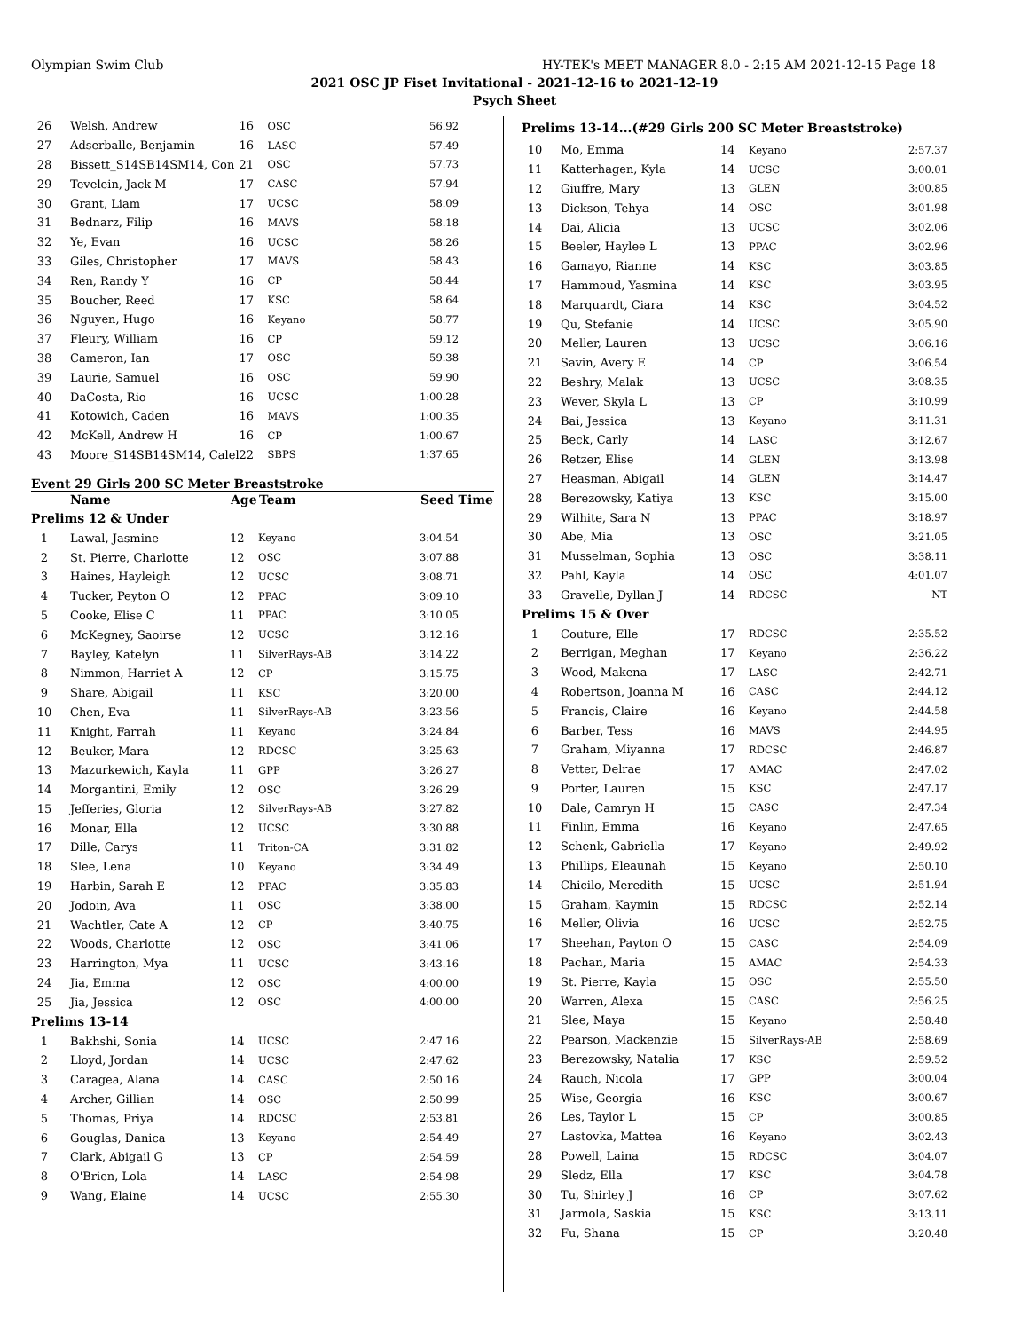Olympian Swim Club HY-TEK's MEET MANAGER 8.0 - 2:15 AM 2021-12-15 Page 18
2021 OSC JP Fiset Invitational - 2021-12-16 to 2021-12-19
Psych Sheet
| 26 | Welsh, Andrew | 16 | OSC | 56.92 |
| 27 | Adserballe, Benjamin | 16 | LASC | 57.49 |
| 28 | Bissett_S14SB14SM14, Con | 21 | OSC | 57.73 |
| 29 | Tevelein, Jack M | 17 | CASC | 57.94 |
| 30 | Grant, Liam | 17 | UCSC | 58.09 |
| 31 | Bednarz, Filip | 16 | MAVS | 58.18 |
| 32 | Ye, Evan | 16 | UCSC | 58.26 |
| 33 | Giles, Christopher | 17 | MAVS | 58.43 |
| 34 | Ren, Randy Y | 16 | CP | 58.44 |
| 35 | Boucher, Reed | 17 | KSC | 58.64 |
| 36 | Nguyen, Hugo | 16 | Keyano | 58.77 |
| 37 | Fleury, William | 16 | CP | 59.12 |
| 38 | Cameron, Ian | 17 | OSC | 59.38 |
| 39 | Laurie, Samuel | 16 | OSC | 59.90 |
| 40 | DaCosta, Rio | 16 | UCSC | 1:00.28 |
| 41 | Kotowich, Caden | 16 | MAVS | 1:00.35 |
| 42 | McKell, Andrew H | 16 | CP | 1:00.67 |
| 43 | Moore_S14SB14SM14, Calel | 22 | SBPS | 1:37.65 |
Event 29 Girls 200 SC Meter Breaststroke
| | Name | Age | Team | Seed Time |
| --- | --- | --- | --- | --- |
| Prelims 12 & Under | | | | |
| 1 | Lawal, Jasmine | 12 | Keyano | 3:04.54 |
| 2 | St. Pierre, Charlotte | 12 | OSC | 3:07.88 |
| 3 | Haines, Hayleigh | 12 | UCSC | 3:08.71 |
| 4 | Tucker, Peyton O | 12 | PPAC | 3:09.10 |
| 5 | Cooke, Elise C | 11 | PPAC | 3:10.05 |
| 6 | McKegney, Saoirse | 12 | UCSC | 3:12.16 |
| 7 | Bayley, Katelyn | 11 | SilverRays-AB | 3:14.22 |
| 8 | Nimmon, Harriet A | 12 | CP | 3:15.75 |
| 9 | Share, Abigail | 11 | KSC | 3:20.00 |
| 10 | Chen, Eva | 11 | SilverRays-AB | 3:23.56 |
| 11 | Knight, Farrah | 11 | Keyano | 3:24.84 |
| 12 | Beuker, Mara | 12 | RDCSC | 3:25.63 |
| 13 | Mazurkewich, Kayla | 11 | GPP | 3:26.27 |
| 14 | Morgantini, Emily | 12 | OSC | 3:26.29 |
| 15 | Jefferies, Gloria | 12 | SilverRays-AB | 3:27.82 |
| 16 | Monar, Ella | 12 | UCSC | 3:30.88 |
| 17 | Dille, Carys | 11 | Triton-CA | 3:31.82 |
| 18 | Slee, Lena | 10 | Keyano | 3:34.49 |
| 19 | Harbin, Sarah E | 12 | PPAC | 3:35.83 |
| 20 | Jodoin, Ava | 11 | OSC | 3:38.00 |
| 21 | Wachtler, Cate A | 12 | CP | 3:40.75 |
| 22 | Woods, Charlotte | 12 | OSC | 3:41.06 |
| 23 | Harrington, Mya | 11 | UCSC | 3:43.16 |
| 24 | Jia, Emma | 12 | OSC | 4:00.00 |
| 25 | Jia, Jessica | 12 | OSC | 4:00.00 |
| Prelims 13-14 | | | | |
| 1 | Bakhshi, Sonia | 14 | UCSC | 2:47.16 |
| 2 | Lloyd, Jordan | 14 | UCSC | 2:47.62 |
| 3 | Caragea, Alana | 14 | CASC | 2:50.16 |
| 4 | Archer, Gillian | 14 | OSC | 2:50.99 |
| 5 | Thomas, Priya | 14 | RDCSC | 2:53.81 |
| 6 | Gouglas, Danica | 13 | Keyano | 2:54.49 |
| 7 | Clark, Abigail G | 13 | CP | 2:54.59 |
| 8 | O'Brien, Lola | 14 | LASC | 2:54.98 |
| 9 | Wang, Elaine | 14 | UCSC | 2:55.30 |
Prelims 13-14...(#29 Girls 200 SC Meter Breaststroke)
| 10 | Mo, Emma | 14 | Keyano | 2:57.37 |
| 11 | Katterhagen, Kyla | 14 | UCSC | 3:00.01 |
| 12 | Giuffre, Mary | 13 | GLEN | 3:00.85 |
| 13 | Dickson, Tehya | 14 | OSC | 3:01.98 |
| 14 | Dai, Alicia | 13 | UCSC | 3:02.06 |
| 15 | Beeler, Haylee L | 13 | PPAC | 3:02.96 |
| 16 | Gamayo, Rianne | 14 | KSC | 3:03.85 |
| 17 | Hammoud, Yasmina | 14 | KSC | 3:03.95 |
| 18 | Marquardt, Ciara | 14 | KSC | 3:04.52 |
| 19 | Qu, Stefanie | 14 | UCSC | 3:05.90 |
| 20 | Meller, Lauren | 13 | UCSC | 3:06.16 |
| 21 | Savin, Avery E | 14 | CP | 3:06.54 |
| 22 | Beshry, Malak | 13 | UCSC | 3:08.35 |
| 23 | Wever, Skyla L | 13 | CP | 3:10.99 |
| 24 | Bai, Jessica | 13 | Keyano | 3:11.31 |
| 25 | Beck, Carly | 14 | LASC | 3:12.67 |
| 26 | Retzer, Elise | 14 | GLEN | 3:13.98 |
| 27 | Heasman, Abigail | 14 | GLEN | 3:14.47 |
| 28 | Berezowsky, Katiya | 13 | KSC | 3:15.00 |
| 29 | Wilhite, Sara N | 13 | PPAC | 3:18.97 |
| 30 | Abe, Mia | 13 | OSC | 3:21.05 |
| 31 | Musselman, Sophia | 13 | OSC | 3:38.11 |
| 32 | Pahl, Kayla | 14 | OSC | 4:01.07 |
| 33 | Gravelle, Dyllan J | 14 | RDCSC | NT |
| Prelims 15 & Over | | | | |
| 1 | Couture, Elle | 17 | RDCSC | 2:35.52 |
| 2 | Berrigan, Meghan | 17 | Keyano | 2:36.22 |
| 3 | Wood, Makena | 17 | LASC | 2:42.71 |
| 4 | Robertson, Joanna M | 16 | CASC | 2:44.12 |
| 5 | Francis, Claire | 16 | Keyano | 2:44.58 |
| 6 | Barber, Tess | 16 | MAVS | 2:44.95 |
| 7 | Graham, Miyanna | 17 | RDCSC | 2:46.87 |
| 8 | Vetter, Delrae | 17 | AMAC | 2:47.02 |
| 9 | Porter, Lauren | 15 | KSC | 2:47.17 |
| 10 | Dale, Camryn H | 15 | CASC | 2:47.34 |
| 11 | Finlin, Emma | 16 | Keyano | 2:47.65 |
| 12 | Schenk, Gabriella | 17 | Keyano | 2:49.92 |
| 13 | Phillips, Eleaunah | 15 | Keyano | 2:50.10 |
| 14 | Chicilo, Meredith | 15 | UCSC | 2:51.94 |
| 15 | Graham, Kaymin | 15 | RDCSC | 2:52.14 |
| 16 | Meller, Olivia | 16 | UCSC | 2:52.75 |
| 17 | Sheehan, Payton O | 15 | CASC | 2:54.09 |
| 18 | Pachan, Maria | 15 | AMAC | 2:54.33 |
| 19 | St. Pierre, Kayla | 15 | OSC | 2:55.50 |
| 20 | Warren, Alexa | 15 | CASC | 2:56.25 |
| 21 | Slee, Maya | 15 | Keyano | 2:58.48 |
| 22 | Pearson, Mackenzie | 15 | SilverRays-AB | 2:58.69 |
| 23 | Berezowsky, Natalia | 17 | KSC | 2:59.52 |
| 24 | Rauch, Nicola | 17 | GPP | 3:00.04 |
| 25 | Wise, Georgia | 16 | KSC | 3:00.67 |
| 26 | Les, Taylor L | 15 | CP | 3:00.85 |
| 27 | Lastovka, Mattea | 16 | Keyano | 3:02.43 |
| 28 | Powell, Laina | 15 | RDCSC | 3:04.07 |
| 29 | Sledz, Ella | 17 | KSC | 3:04.78 |
| 30 | Tu, Shirley J | 16 | CP | 3:07.62 |
| 31 | Jarmola, Saskia | 15 | KSC | 3:13.11 |
| 32 | Fu, Shana | 15 | CP | 3:20.48 |